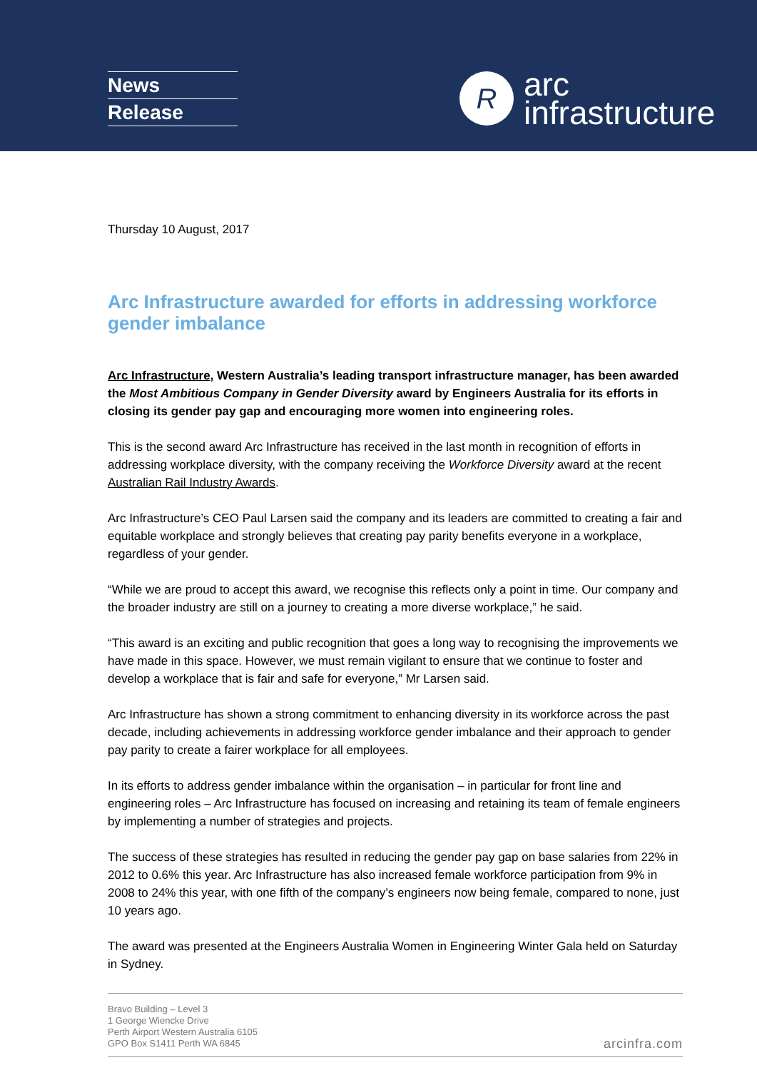News
Release
R
arc
infrastructure
Thursday 10 August, 2017
Arc Infrastructure awarded for efforts in addressing workforce gender imbalance
Arc Infrastructure, Western Australia’s leading transport infrastructure manager, has been awarded the Most Ambitious Company in Gender Diversity award by Engineers Australia for its efforts in closing its gender pay gap and encouraging more women into engineering roles.
This is the second award Arc Infrastructure has received in the last month in recognition of efforts in addressing workplace diversity, with the company receiving the Workforce Diversity award at the recent Australian Rail Industry Awards.
Arc Infrastructure’s CEO Paul Larsen said the company and its leaders are committed to creating a fair and equitable workplace and strongly believes that creating pay parity benefits everyone in a workplace, regardless of your gender.
“While we are proud to accept this award, we recognise this reflects only a point in time. Our company and the broader industry are still on a journey to creating a more diverse workplace,” he said.
“This award is an exciting and public recognition that goes a long way to recognising the improvements we have made in this space. However, we must remain vigilant to ensure that we continue to foster and develop a workplace that is fair and safe for everyone,” Mr Larsen said.
Arc Infrastructure has shown a strong commitment to enhancing diversity in its workforce across the past decade, including achievements in addressing workforce gender imbalance and their approach to gender pay parity to create a fairer workplace for all employees.
In its efforts to address gender imbalance within the organisation – in particular for front line and engineering roles – Arc Infrastructure has focused on increasing and retaining its team of female engineers by implementing a number of strategies and projects.
The success of these strategies has resulted in reducing the gender pay gap on base salaries from 22% in 2012 to 0.6% this year. Arc Infrastructure has also increased female workforce participation from 9% in 2008 to 24% this year, with one fifth of the company’s engineers now being female, compared to none, just 10 years ago.
The award was presented at the Engineers Australia Women in Engineering Winter Gala held on Saturday in Sydney.
Bravo Building – Level 3
1 George Wiencke Drive
Perth Airport Western Australia 6105
GPO Box S1411 Perth WA 6845
arcinfra.com